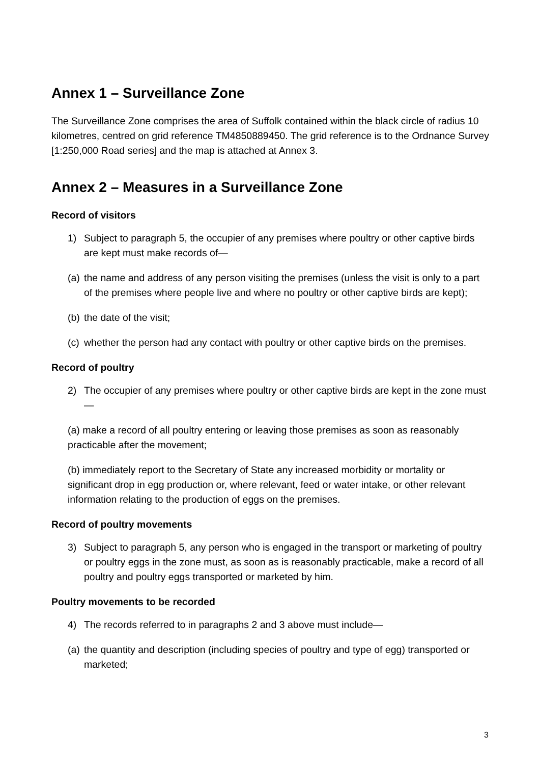Annex 1 – Surveillance Zone
The Surveillance Zone comprises the area of Suffolk contained within the black circle of radius 10 kilometres, centred on grid reference TM4850889450. The grid reference is to the Ordnance Survey [1:250,000 Road series] and the map is attached at Annex 3.
Annex 2 – Measures in a Surveillance Zone
Record of visitors
1) Subject to paragraph 5, the occupier of any premises where poultry or other captive birds are kept must make records of—
(a) the name and address of any person visiting the premises (unless the visit is only to a part of the premises where people live and where no poultry or other captive birds are kept);
(b) the date of the visit;
(c) whether the person had any contact with poultry or other captive birds on the premises.
Record of poultry
2) The occupier of any premises where poultry or other captive birds are kept in the zone must—
(a) make a record of all poultry entering or leaving those premises as soon as reasonably practicable after the movement;
(b) immediately report to the Secretary of State any increased morbidity or mortality or significant drop in egg production or, where relevant, feed or water intake, or other relevant information relating to the production of eggs on the premises.
Record of poultry movements
3) Subject to paragraph 5, any person who is engaged in the transport or marketing of poultry or poultry eggs in the zone must, as soon as is reasonably practicable, make a record of all poultry and poultry eggs transported or marketed by him.
Poultry movements to be recorded
4) The records referred to in paragraphs 2 and 3 above must include—
(a) the quantity and description (including species of poultry and type of egg) transported or marketed;
3